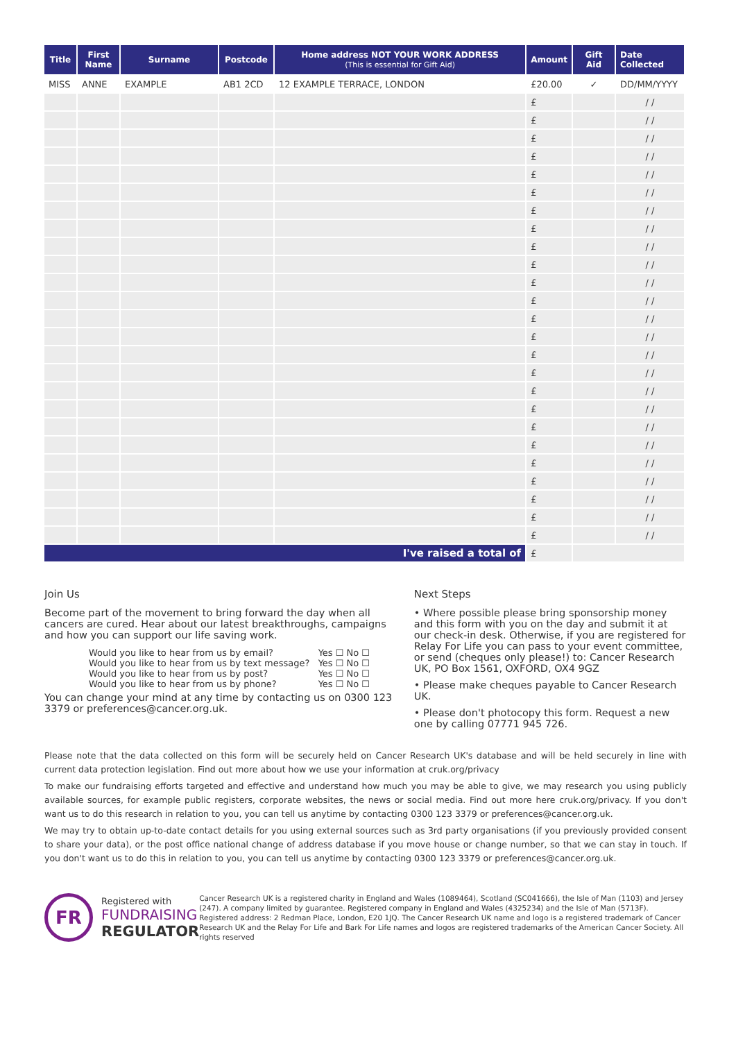| Title | First Name | Surname | Postcode | Home address NOT YOUR WORK ADDRESS (This is essential for Gift Aid) | Amount | Gift Aid | Date Collected |
| --- | --- | --- | --- | --- | --- | --- | --- |
| MISS | ANNE | EXAMPLE | AB1 2CD | 12 EXAMPLE TERRACE, LONDON | £20.00 | ✓ | DD/MM/YYYY |
| | | | | | £ | | / / |
| | | | | | £ | | / / |
| | | | | | £ | | / / |
| | | | | | £ | | / / |
| | | | | | £ | | / / |
| | | | | | £ | | / / |
| | | | | | £ | | / / |
| | | | | | £ | | / / |
| | | | | | £ | | / / |
| | | | | | £ | | / / |
| | | | | | £ | | / / |
| | | | | | £ | | / / |
| | | | | | £ | | / / |
| | | | | | £ | | / / |
| | | | | | £ | | / / |
| | | | | | £ | | / / |
| | | | | | £ | | / / |
| | | | | | £ | | / / |
| | | | | | £ | | / / |
| | | | | | £ | | / / |
| | | | | | £ | | / / |
| | | | | | £ | | / / |
| | | | | | £ | | / / |
| | | | | | £ | | / / |
| | | | | | £ | | / / |
| I've raised a total of | | | | | £ | | |
Join Us
Become part of the movement to bring forward the day when all cancers are cured. Hear about our latest breakthroughs, campaigns and how you can support our life saving work.
Would you like to hear from us by email? Yes ☐ No ☐
Would you like to hear from us by text message? Yes ☐ No ☐
Would you like to hear from us by post? Yes ☐ No ☐
Would you like to hear from us by phone? Yes ☐ No ☐
You can change your mind at any time by contacting us on 0300 123 3379 or preferences@cancer.org.uk.
Next Steps
• Where possible please bring sponsorship money and this form with you on the day and submit it at our check-in desk. Otherwise, if you are registered for Relay For Life you can pass to your event committee, or send (cheques only please!) to: Cancer Research UK, PO Box 1561, OXFORD, OX4 9GZ
• Please make cheques payable to Cancer Research UK.
• Please don't photocopy this form. Request a new one by calling 07771 945 726.
Please note that the data collected on this form will be securely held on Cancer Research UK's database and will be held securely in line with current data protection legislation. Find out more about how we use your information at cruk.org/privacy
To make our fundraising efforts targeted and effective and understand how much you may be able to give, we may research you using publicly available sources, for example public registers, corporate websites, the news or social media. Find out more here cruk.org/privacy. If you don't want us to do this research in relation to you, you can tell us anytime by contacting 0300 123 3379 or preferences@cancer.org.uk.
We may try to obtain up-to-date contact details for you using external sources such as 3rd party organisations (if you previously provided consent to share your data), or the post office national change of address database if you move house or change number, so that we can stay in touch. If you don't want us to do this in relation to you, you can tell us anytime by contacting 0300 123 3379 or preferences@cancer.org.uk.
FR
Registered with
FUNDRAISING
REGULATOR
Cancer Research UK is a registered charity in England and Wales (1089464), Scotland (SC041666), the Isle of Man (1103) and Jersey (247). A company limited by guarantee. Registered company in England and Wales (4325234) and the Isle of Man (5713F). Registered address: 2 Redman Place, London, E20 1JQ. The Cancer Research UK name and logo is a registered trademark of Cancer Research UK and the Relay For Life and Bark For Life names and logos are registered trademarks of the American Cancer Society. All rights reserved